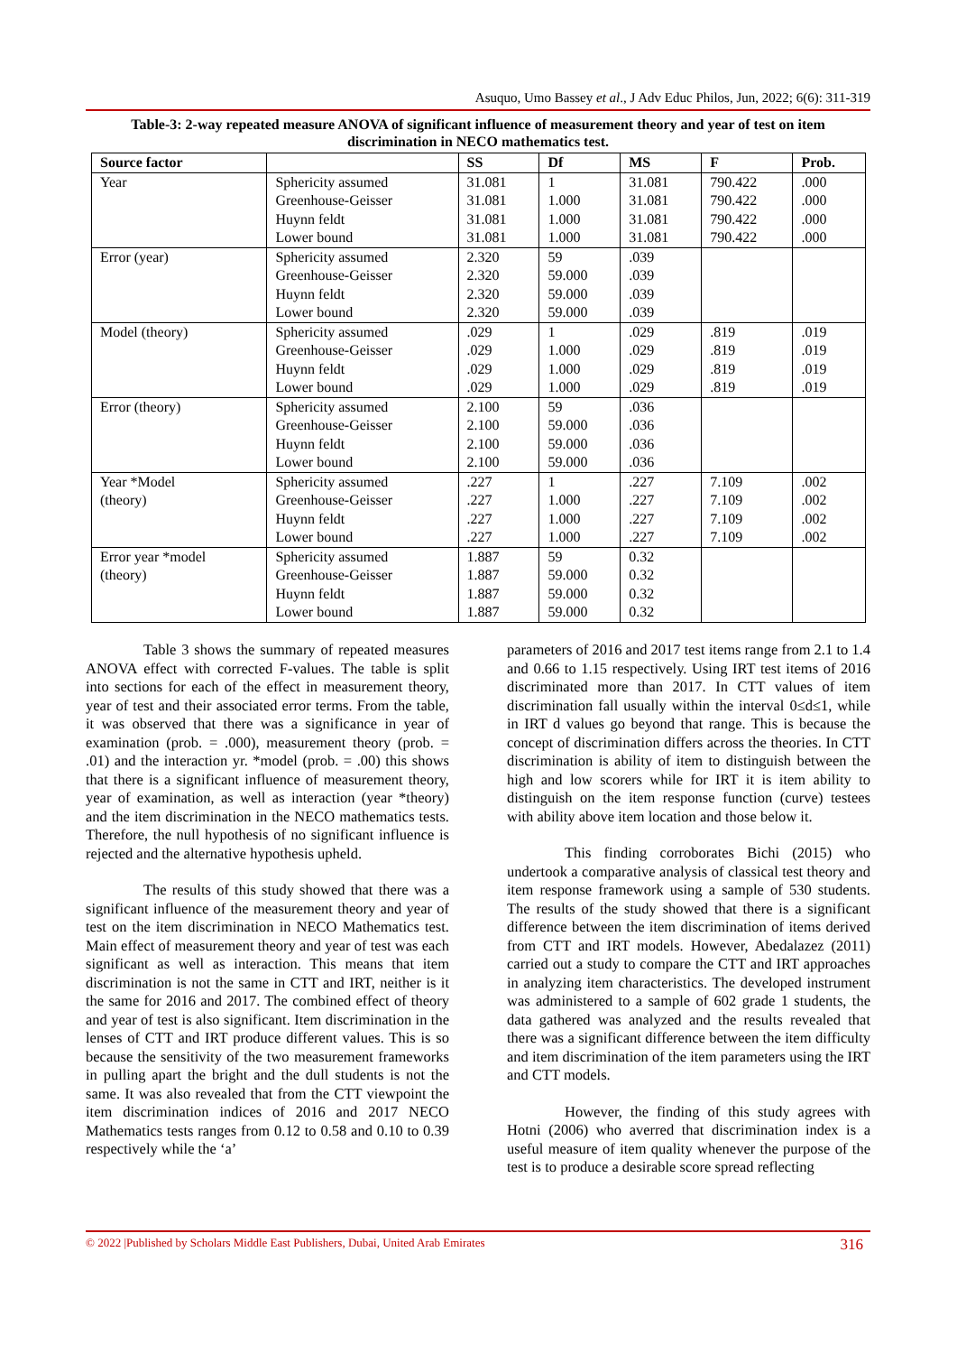Asuquo, Umo Bassey et al., J Adv Educ Philos, Jun, 2022; 6(6): 311-319
Table-3: 2-way repeated measure ANOVA of significant influence of measurement theory and year of test on item discrimination in NECO mathematics test.
| Source factor | | SS | Df | MS | F | Prob. |
| --- | --- | --- | --- | --- | --- | --- |
| Year | Sphericity assumed Greenhouse-Geisser Huynn feldt Lower bound | 31.081 31.081 31.081 31.081 | 1 1.000 1.000 1.000 | 31.081 31.081 31.081 31.081 | 790.422 790.422 790.422 790.422 | .000 .000 .000 .000 |
| Error (year) | Sphericity assumed Greenhouse-Geisser Huynn feldt Lower bound | 2.320 2.320 2.320 2.320 | 59 59.000 59.000 59.000 | .039 .039 .039 .039 | | |
| Model (theory) | Sphericity assumed Greenhouse-Geisser Huynn feldt Lower bound | .029 .029 .029 .029 | 1 1.000 1.000 1.000 | .029 .029 .029 .029 | .819 .819 .819 .819 | .019 .019 .019 .019 |
| Error (theory) | Sphericity assumed Greenhouse-Geisser Huynn feldt Lower bound | 2.100 2.100 2.100 2.100 | 59 59.000 59.000 59.000 | .036 .036 .036 .036 | | |
| Year *Model (theory) | Sphericity assumed Greenhouse-Geisser Huynn feldt Lower bound | .227 .227 .227 .227 | 1 1.000 1.000 1.000 | .227 .227 .227 .227 | 7.109 7.109 7.109 7.109 | .002 .002 .002 .002 |
| Error year *model (theory) | Sphericity assumed Greenhouse-Geisser Huynn feldt Lower bound | 1.887 1.887 1.887 1.887 | 59 59.000 59.000 59.000 | 0.32 0.32 0.32 0.32 | | |
Table 3 shows the summary of repeated measures ANOVA effect with corrected F-values. The table is split into sections for each of the effect in measurement theory, year of test and their associated error terms. From the table, it was observed that there was a significance in year of examination (prob. = .000), measurement theory (prob. = .01) and the interaction yr. *model (prob. = .00) this shows that there is a significant influence of measurement theory, year of examination, as well as interaction (year *theory) and the item discrimination in the NECO mathematics tests. Therefore, the null hypothesis of no significant influence is rejected and the alternative hypothesis upheld.
The results of this study showed that there was a significant influence of the measurement theory and year of test on the item discrimination in NECO Mathematics test. Main effect of measurement theory and year of test was each significant as well as interaction. This means that item discrimination is not the same in CTT and IRT, neither is it the same for 2016 and 2017. The combined effect of theory and year of test is also significant. Item discrimination in the lenses of CTT and IRT produce different values. This is so because the sensitivity of the two measurement frameworks in pulling apart the bright and the dull students is not the same. It was also revealed that from the CTT viewpoint the item discrimination indices of 2016 and 2017 NECO Mathematics tests ranges from 0.12 to 0.58 and 0.10 to 0.39 respectively while the ‘a’
parameters of 2016 and 2017 test items range from 2.1 to 1.4 and 0.66 to 1.15 respectively. Using IRT test items of 2016 discriminated more than 2017. In CTT values of item discrimination fall usually within the interval 0≤d≤1, while in IRT d values go beyond that range. This is because the concept of discrimination differs across the theories. In CTT discrimination is ability of item to distinguish between the high and low scorers while for IRT it is item ability to distinguish on the item response function (curve) testees with ability above item location and those below it.
This finding corroborates Bichi (2015) who undertook a comparative analysis of classical test theory and item response framework using a sample of 530 students. The results of the study showed that there is a significant difference between the item discrimination of items derived from CTT and IRT models. However, Abedalazez (2011) carried out a study to compare the CTT and IRT approaches in analyzing item characteristics. The developed instrument was administered to a sample of 602 grade 1 students, the data gathered was analyzed and the results revealed that there was a significant difference between the item difficulty and item discrimination of the item parameters using the IRT and CTT models.
However, the finding of this study agrees with Hotni (2006) who averred that discrimination index is a useful measure of item quality whenever the purpose of the test is to produce a desirable score spread reflecting
© 2022 |Published by Scholars Middle East Publishers, Dubai, United Arab Emirates 316